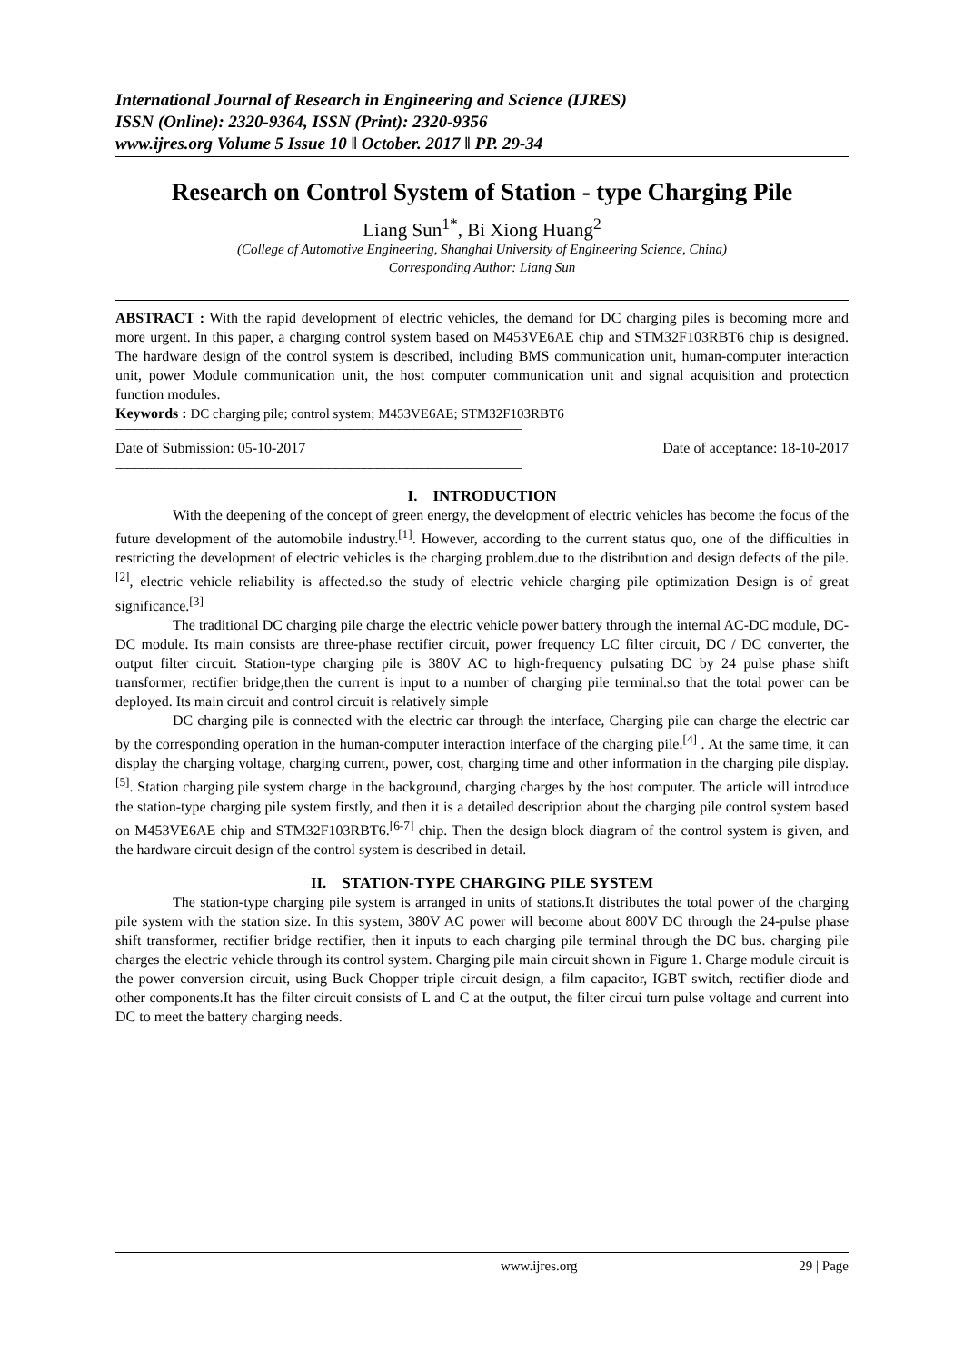International Journal of Research in Engineering and Science (IJRES)
ISSN (Online): 2320-9364, ISSN (Print): 2320-9356
www.ijres.org Volume 5 Issue 10 ǁ October. 2017 ǁ PP. 29-34
Research on Control System of Station - type Charging Pile
Liang Sun<sup>1*</sup>, Bi Xiong Huang<sup>2</sup>
(College of Automotive Engineering, Shanghai University of Engineering Science, China)
Corresponding Author: Liang Sun
ABSTRACT : With the rapid development of electric vehicles, the demand for DC charging piles is becoming more and more urgent. In this paper, a charging control system based on M453VE6AE chip and STM32F103RBT6 chip is designed. The hardware design of the control system is described, including BMS communication unit, human-computer interaction unit, power Module communication unit, the host computer communication unit and signal acquisition and protection function modules.
Keywords : DC charging pile; control system; M453VE6AE; STM32F103RBT6
------------------------------------------------------------------------------------------------------------------------------------------------------------------------
Date of Submission: 05-10-2017 Date of acceptance: 18-10-2017
------------------------------------------------------------------------------------------------------------------------------------------------------------------------
I. INTRODUCTION
With the deepening of the concept of green energy, the development of electric vehicles has become the focus of the future development of the automobile industry.<sup>[1]</sup>. However, according to the current status quo, one of the difficulties in restricting the development of electric vehicles is the charging problem.due to the distribution and design defects of the pile.<sup>[2]</sup>, electric vehicle reliability is affected.so the study of electric vehicle charging pile optimization Design is of great significance.<sup>[3]</sup>
The traditional DC charging pile charge the electric vehicle power battery through the internal AC-DC module, DC-DC module. Its main consists are three-phase rectifier circuit, power frequency LC filter circuit, DC / DC converter, the output filter circuit. Station-type charging pile is 380V AC to high-frequency pulsating DC by 24 pulse phase shift transformer, rectifier bridge,then the current is input to a number of charging pile terminal.so that the total power can be deployed. Its main circuit and control circuit is relatively simple
DC charging pile is connected with the electric car through the interface, Charging pile can charge the electric car by the corresponding operation in the human-computer interaction interface of the charging pile.<sup>[4]</sup> . At the same time, it can display the charging voltage, charging current, power, cost, charging time and other information in the charging pile display.<sup>[5]</sup>. Station charging pile system charge in the background, charging charges by the host computer. The article will introduce the station-type charging pile system firstly, and then it is a detailed description about the charging pile control system based on M453VE6AE chip and STM32F103RBT6.<sup>[6-7]</sup> chip. Then the design block diagram of the control system is given, and the hardware circuit design of the control system is described in detail.
II. STATION-TYPE CHARGING PILE SYSTEM
The station-type charging pile system is arranged in units of stations.It distributes the total power of the charging pile system with the station size. In this system, 380V AC power will become about 800V DC through the 24-pulse phase shift transformer, rectifier bridge rectifier, then it inputs to each charging pile terminal through the DC bus. charging pile charges the electric vehicle through its control system. Charging pile main circuit shown in Figure 1. Charge module circuit is the power conversion circuit, using Buck Chopper triple circuit design, a film capacitor, IGBT switch, rectifier diode and other components.It has the filter circuit consists of L and C at the output, the filter circui turn pulse voltage and current into DC to meet the battery charging needs.
www.ijres.org 29 | Page